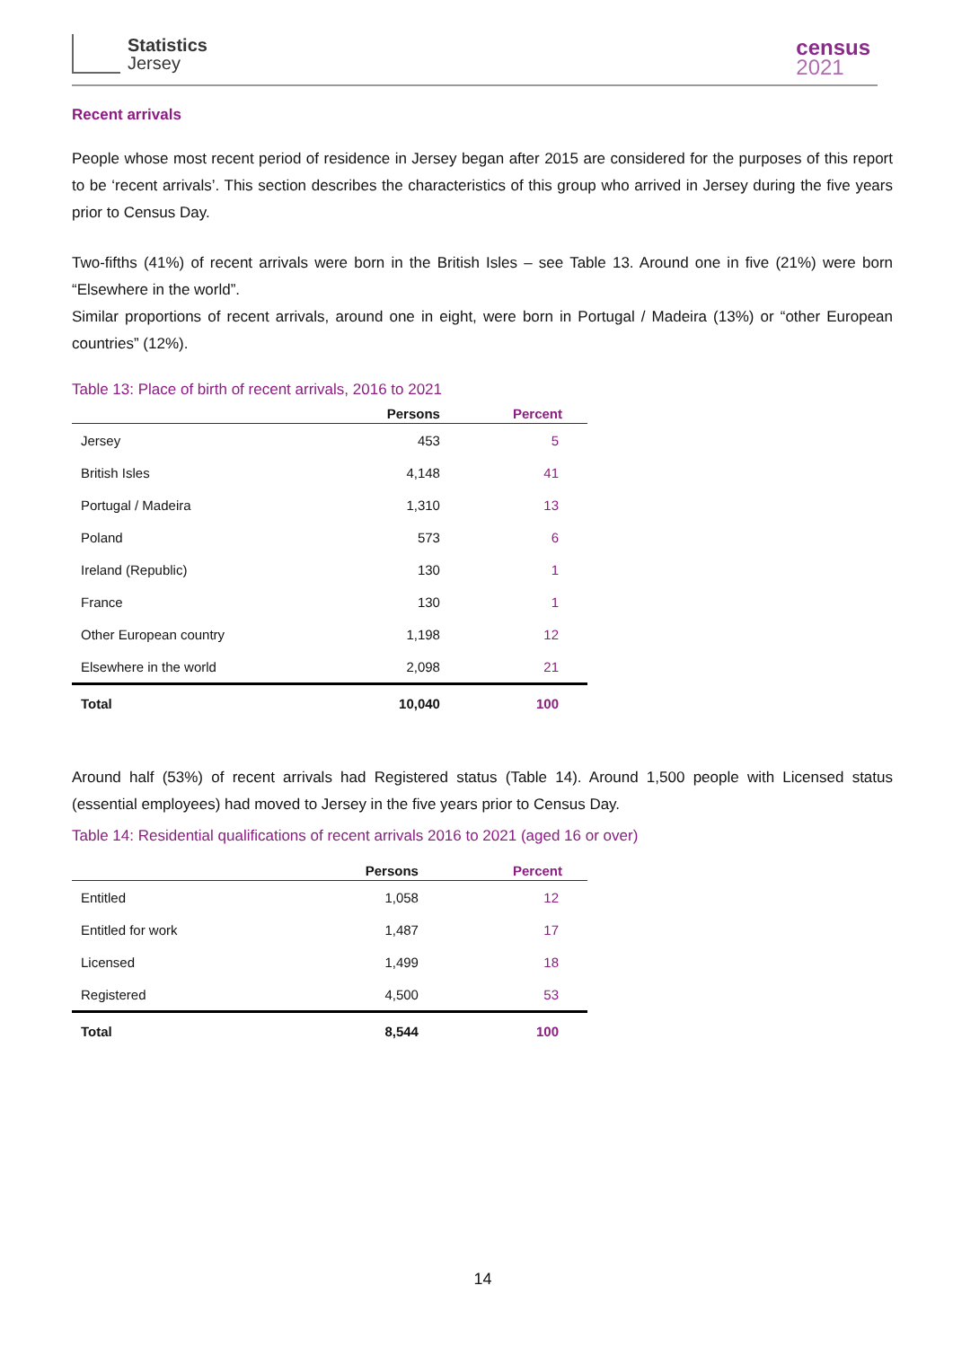Statistics
Jersey
census
2021
Recent arrivals
People whose most recent period of residence in Jersey began after 2015 are considered for the purposes of this report to be ‘recent arrivals’. This section describes the characteristics of this group who arrived in Jersey during the five years prior to Census Day.
Two-fifths (41%) of recent arrivals were born in the British Isles – see Table 13. Around one in five (21%) were born “Elsewhere in the world”.
Similar proportions of recent arrivals, around one in eight, were born in Portugal / Madeira (13%) or “other European countries” (12%).
Table 13: Place of birth of recent arrivals, 2016 to 2021
| | Persons | Percent |
| --- | --- | --- |
| Jersey | 453 | 5 |
| British Isles | 4,148 | 41 |
| Portugal / Madeira | 1,310 | 13 |
| Poland | 573 | 6 |
| Ireland (Republic) | 130 | 1 |
| France | 130 | 1 |
| Other European country | 1,198 | 12 |
| Elsewhere in the world | 2,098 | 21 |
| Total | 10,040 | 100 |
Around half (53%) of recent arrivals had Registered status (Table 14). Around 1,500 people with Licensed status (essential employees) had moved to Jersey in the five years prior to Census Day.
Table 14: Residential qualifications of recent arrivals 2016 to 2021 (aged 16 or over)
| | Persons | Percent |
| --- | --- | --- |
| Entitled | 1,058 | 12 |
| Entitled for work | 1,487 | 17 |
| Licensed | 1,499 | 18 |
| Registered | 4,500 | 53 |
| Total | 8,544 | 100 |
14